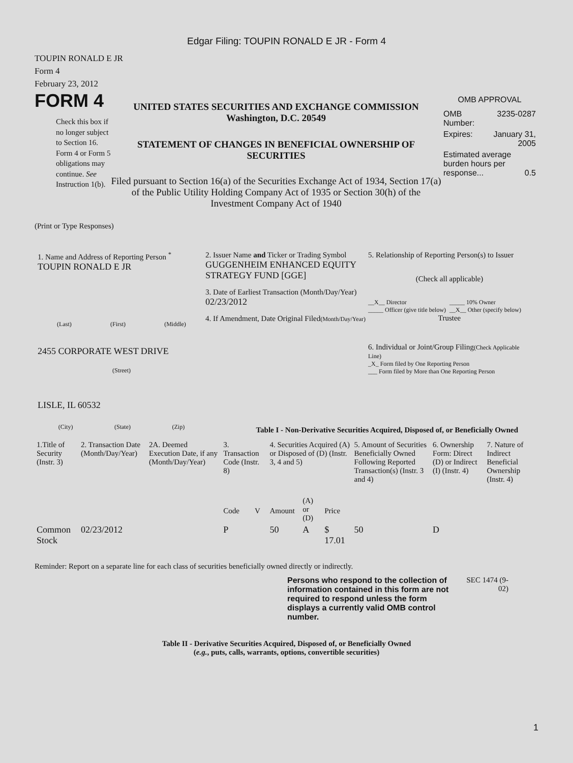Edgar Filing: TOUPIN RONALD E JR - Form 4
TOUPIN RONALD E JR
Form 4
February 23, 2012
FORM 4
Check this box if no longer subject to Section 16. Form 4 or Form 5 obligations may continue. See Instruction 1(b).
UNITED STATES SECURITIES AND EXCHANGE COMMISSION
Washington, D.C. 20549
STATEMENT OF CHANGES IN BENEFICIAL OWNERSHIP OF SECURITIES
Filed pursuant to Section 16(a) of the Securities Exchange Act of 1934, Section 17(a) of the Public Utility Holding Company Act of 1935 or Section 30(h) of the Investment Company Act of 1940
OMB APPROVAL
| OMB Number: | 3235-0287 |
| Expires: | January 31, 2005 |
| Estimated average burden hours per response... 0.5 | |
(Print or Type Responses)
1. Name and Address of Reporting Person <sup>*</sup>
TOUPIN RONALD E JR
(Last) (First) (Middle)
2455 CORPORATE WEST DRIVE
(Street)
LISLE, IL 60532
(City) (State) (Zip)
2. Issuer Name and Ticker or Trading Symbol
GUGGENHEIM ENHANCED EQUITY STRATEGY FUND [GGE]
3. Date of Earliest Transaction (Month/Day/Year)
02/23/2012
4. If Amendment, Date Original Filed(Month/Day/Year)
5. Relationship of Reporting Person(s) to Issuer
(Check all applicable)
__X__ Director
_____ Officer (give title below)
_____ 10% Owner
__X__ Other (specify below)
Trustee
6. Individual or Joint/Group Filing(Check Applicable Line)
_X_ Form filed by One Reporting Person
___ Form filed by More than One Reporting Person
Table I - Non-Derivative Securities Acquired, Disposed of, or Beneficially Owned
| 1.Title of Security (Instr. 3) | 2. Transaction Date (Month/Day/Year) | 2A. Deemed Execution Date, if any (Month/Day/Year) | 3. Transaction Code (Instr. 8) | | 4. Securities Acquired (A) or Disposed of (D) (Instr. 3, 4 and 5) | | | 5. Amount of Securities Beneficially Owned Following Reported Transaction(s) (Instr. 3 and 4) | 6. Ownership Form: Direct (D) or Indirect (I) (Instr. 4) | 7. Nature of Indirect Beneficial Ownership (Instr. 4) |
| --- | --- | --- | --- | --- | --- | --- | --- | --- | --- | --- |
| | | | Code | V | Amount | (A) or (D) | Price | | | |
| Common Stock | 02/23/2012 | | P | | 50 | A | $ 17.01 | 50 | D | |
Reminder: Report on a separate line for each class of securities beneficially owned directly or indirectly.
Persons who respond to the collection of information contained in this form are not required to respond unless the form displays a currently valid OMB control number.
SEC 1474 (9-02)
Table II - Derivative Securities Acquired, Disposed of, or Beneficially Owned
(e.g., puts, calls, warrants, options, convertible securities)
1